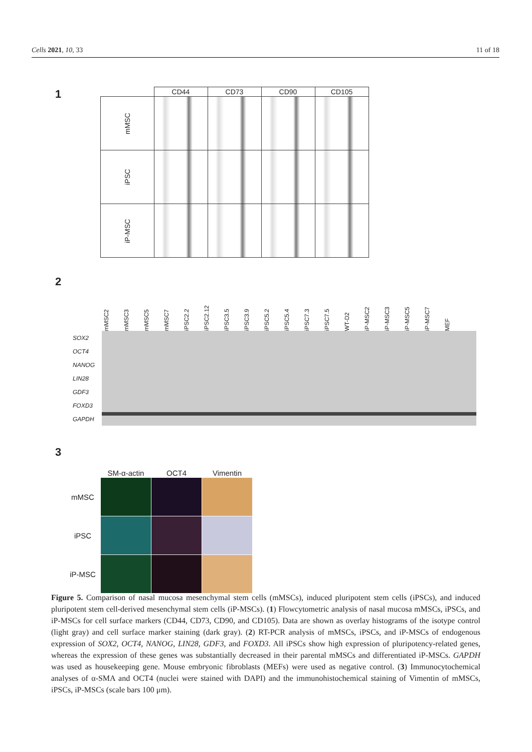Cells 2021, 10, 33 11 of 18
1
| | CD44 | CD73 | CD90 | CD105 |
| --- | --- | --- | --- | --- |
| mMSC | | | | |
| iPSC | | | | |
| iP-MSC | | | | |
2
mMSC2 mMSC3 mMSC5 mMSC7 iPSC2.2 iPSC2.12 iPSC3.5 iPSC3.9 iPSC5.2 iPSC5.4 iPSC7.3 iPSC7.5 WT-D2 iP-MSC2 iP-MSC3 iP-MSC5 iP-MSC7 MEF
SOX2
OCT4
NANOG
LIN28
GDF3
FOXD3
GAPDH
3
| | SM-α-actin | OCT4 | Vimentin |
| --- | --- | --- | --- |
| mMSC | | | |
| iPSC | | | |
| iP-MSC | | | |
Figure 5. Comparison of nasal mucosa mesenchymal stem cells (mMSCs), induced pluripotent stem cells (iPSCs), and induced pluripotent stem cell-derived mesenchymal stem cells (iP-MSCs). (1) Flowcytometric analysis of nasal mucosa mMSCs, iPSCs, and iP-MSCs for cell surface markers (CD44, CD73, CD90, and CD105). Data are shown as overlay histograms of the isotype control (light gray) and cell surface marker staining (dark gray). (2) RT-PCR analysis of mMSCs, iPSCs, and iP-MSCs of endogenous expression of SOX2, OCT4, NANOG, LIN28, GDF3, and FOXD3. All iPSCs show high expression of pluripotency-related genes, whereas the expression of these genes was substantially decreased in their parental mMSCs and differentiated iP-MSCs. GAPDH was used as housekeeping gene. Mouse embryonic fibroblasts (MEFs) were used as negative control. (3) Immunocytochemical analyses of α-SMA and OCT4 (nuclei were stained with DAPI) and the immunohistochemical staining of Vimentin of mMSCs, iPSCs, iP-MSCs (scale bars 100 μm).